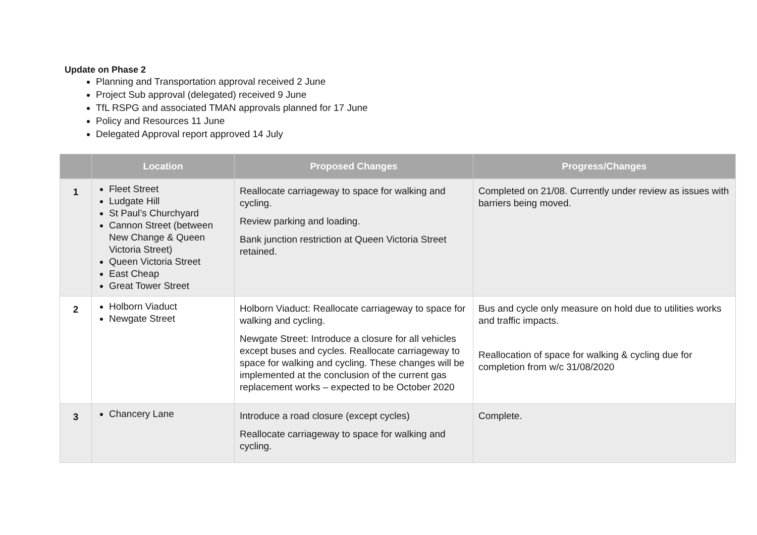Update on Phase 2
Planning and Transportation approval received 2 June
Project Sub approval (delegated) received 9 June
TfL RSPG and associated TMAN approvals planned for 17 June
Policy and Resources 11 June
Delegated Approval report approved 14 July
| | Location | Proposed Changes | Progress/Changes |
| --- | --- | --- | --- |
| 1 | Fleet Street Ludgate Hill St Paul’s Churchyard Cannon Street (between New Change & Queen Victoria Street) Queen Victoria Street East Cheap Great Tower Street | Reallocate carriageway to space for walking and cycling. Review parking and loading. Bank junction restriction at Queen Victoria Street retained. | Completed on 21/08. Currently under review as issues with barriers being moved. |
| 2 | Holborn Viaduct Newgate Street | Holborn Viaduct: Reallocate carriageway to space for walking and cycling. Newgate Street: Introduce a closure for all vehicles except buses and cycles. Reallocate carriageway to space for walking and cycling. These changes will be implemented at the conclusion of the current gas replacement works – expected to be October 2020 | Bus and cycle only measure on hold due to utilities works and traffic impacts. Reallocation of space for walking & cycling due for completion from w/c 31/08/2020 |
| 3 | Chancery Lane | Introduce a road closure (except cycles) Reallocate carriageway to space for walking and cycling. | Complete. |